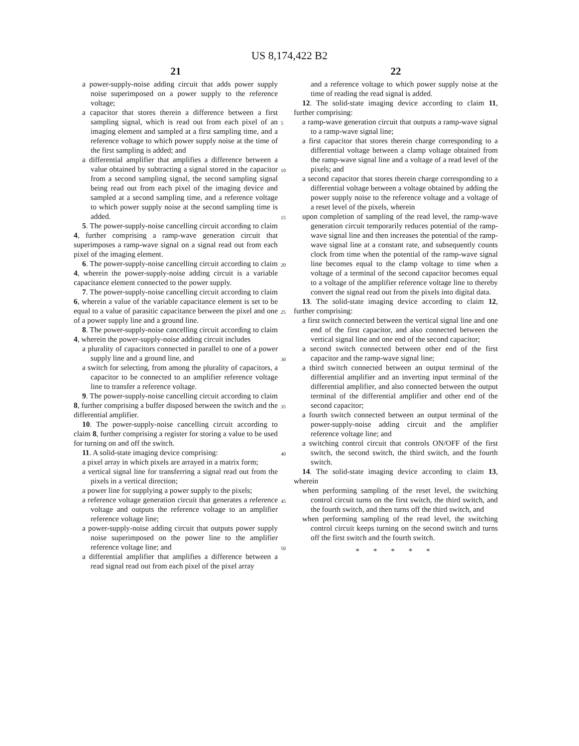US 8,174,422 B2
21
a power-supply-noise adding circuit that adds power supply noise superimposed on a power supply to the reference voltage;
a capacitor that stores therein a difference between a first sampling signal, which is read out from each pixel of an imaging element and sampled at a first sampling time, and a reference voltage to which power supply noise at the time of the first sampling is added; and
a differential amplifier that amplifies a difference between a value obtained by subtracting a signal stored in the capacitor from a second sampling signal, the second sampling signal being read out from each pixel of the imaging device and sampled at a second sampling time, and a reference voltage to which power supply noise at the second sampling time is added.
5. The power-supply-noise cancelling circuit according to claim 4, further comprising a ramp-wave generation circuit that superimposes a ramp-wave signal on a signal read out from each pixel of the imaging element.
6. The power-supply-noise cancelling circuit according to claim 4, wherein the power-supply-noise adding circuit is a variable capacitance element connected to the power supply.
7. The power-supply-noise cancelling circuit according to claim 6, wherein a value of the variable capacitance element is set to be equal to a value of parasitic capacitance between the pixel and one of a power supply line and a ground line.
8. The power-supply-noise cancelling circuit according to claim 4, wherein the power-supply-noise adding circuit includes
a plurality of capacitors connected in parallel to one of a power supply line and a ground line, and
a switch for selecting, from among the plurality of capacitors, a capacitor to be connected to an amplifier reference voltage line to transfer a reference voltage.
9. The power-supply-noise cancelling circuit according to claim 8, further comprising a buffer disposed between the switch and the differential amplifier.
10. The power-supply-noise cancelling circuit according to claim 8, further comprising a register for storing a value to be used for turning on and off the switch.
11. A solid-state imaging device comprising:
a pixel array in which pixels are arrayed in a matrix form;
a vertical signal line for transferring a signal read out from the pixels in a vertical direction;
a power line for supplying a power supply to the pixels;
a reference voltage generation circuit that generates a reference voltage and outputs the reference voltage to an amplifier reference voltage line;
a power-supply-noise adding circuit that outputs power supply noise superimposed on the power line to the amplifier reference voltage line; and
a differential amplifier that amplifies a difference between a read signal read out from each pixel of the pixel array
5
10
15
20
25
30
35
40
45
50
22
and a reference voltage to which power supply noise at the time of reading the read signal is added.
12. The solid-state imaging device according to claim 11, further comprising:
a ramp-wave generation circuit that outputs a ramp-wave signal to a ramp-wave signal line;
a first capacitor that stores therein charge corresponding to a differential voltage between a clamp voltage obtained from the ramp-wave signal line and a voltage of a read level of the pixels; and
a second capacitor that stores therein charge corresponding to a differential voltage between a voltage obtained by adding the power supply noise to the reference voltage and a voltage of a reset level of the pixels, wherein
upon completion of sampling of the read level, the ramp-wave generation circuit temporarily reduces potential of the ramp-wave signal line and then increases the potential of the ramp-wave signal line at a constant rate, and subsequently counts clock from time when the potential of the ramp-wave signal line becomes equal to the clamp voltage to time when a voltage of a terminal of the second capacitor becomes equal to a voltage of the amplifier reference voltage line to thereby convert the signal read out from the pixels into digital data.
13. The solid-state imaging device according to claim 12, further comprising:
a first switch connected between the vertical signal line and one end of the first capacitor, and also connected between the vertical signal line and one end of the second capacitor;
a second switch connected between other end of the first capacitor and the ramp-wave signal line;
a third switch connected between an output terminal of the differential amplifier and an inverting input terminal of the differential amplifier, and also connected between the output terminal of the differential amplifier and other end of the second capacitor;
a fourth switch connected between an output terminal of the power-supply-noise adding circuit and the amplifier reference voltage line; and
a switching control circuit that controls ON/OFF of the first switch, the second switch, the third switch, and the fourth switch.
14. The solid-state imaging device according to claim 13, wherein
when performing sampling of the reset level, the switching control circuit turns on the first switch, the third switch, and the fourth switch, and then turns off the third switch, and
when performing sampling of the read level, the switching control circuit keeps turning on the second switch and turns off the first switch and the fourth switch.
* * * * *